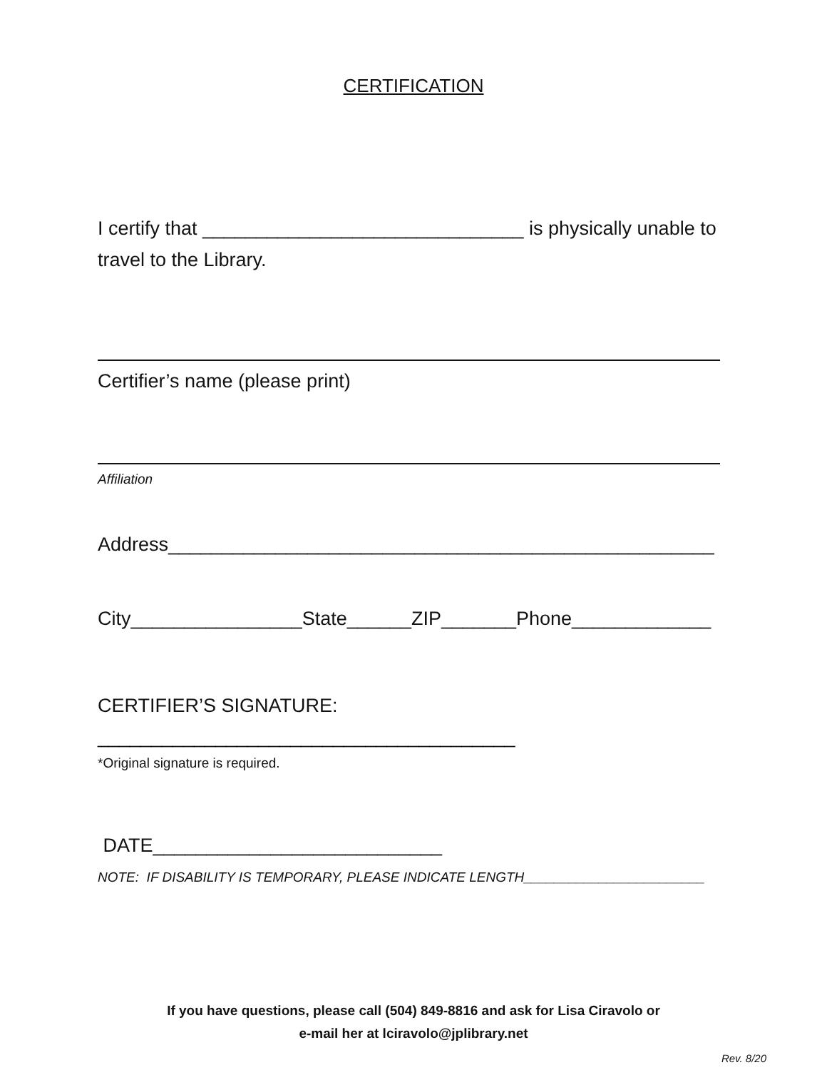CERTIFICATION
I certify that ______________________________ is physically unable to travel to the Library.
Certifier’s name (please print)
Affiliation
Address___________________________________________________
City________________State______ZIP_______Phone_____________
CERTIFIER’S SIGNATURE: _______________________________________
*Original signature is required.
DATE___________________________
NOTE: IF DISABILITY IS TEMPORARY, PLEASE INDICATE LENGTH________________________
If you have questions, please call (504) 849-8816 and ask for Lisa Ciravolo or
e-mail her at lciravolo@jplibrary.net
Rev. 8/20